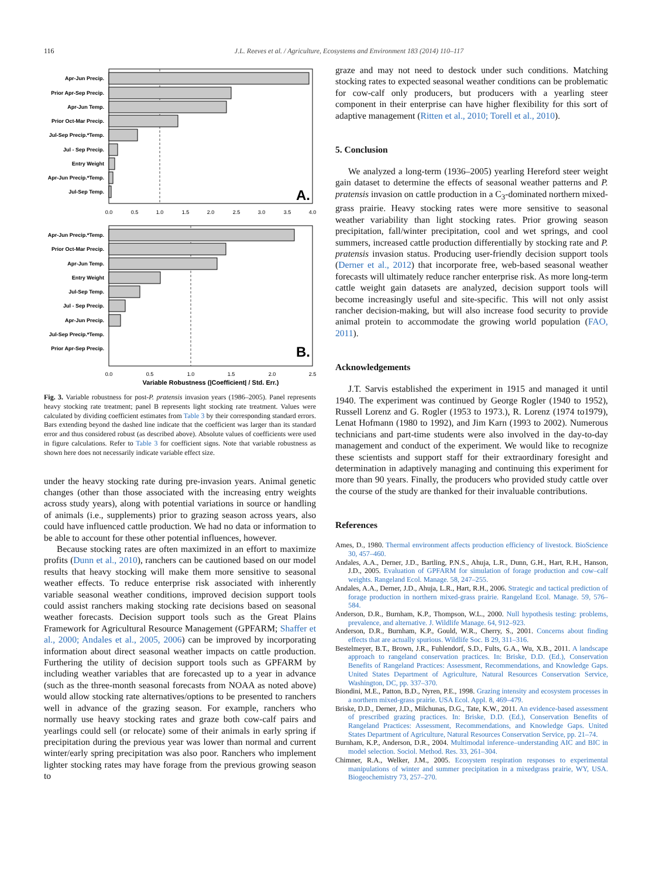116
J.L. Reeves et al. / Agriculture, Ecosystems and Environment 183 (2014) 110–117
Apr-Jun Precip.
Prior Apr-Sep Precip.
Apr-Jun Temp.
Prior Oct-Mar Precip.
Jul-Sep Precip.*Temp.
Jul - Sep Precip.
Entry Weight
Apr-Jun Precip.*Temp.
Jul-Sep Temp.
A.
0.0
0.5
1.0
1.5
2.0
2.5
3.0
3.5
4.0
Apr-Jun Precip.*Temp.
Prior Oct-Mar Precip.
Apr-Jun Temp.
Entry Weight
Jul-Sep Temp.
Jul - Sep Precip.
Apr-Jun Precip.
Jul-Sep Precip.*Temp.
Prior Apr-Sep Precip.
B.
0.0
0.5
1.0
1.5
2.0
2.5
Variable Robustness (|Coefficient| / Std. Err.)
Fig. 3. Variable robustness for post-P. pratensis invasion years (1986–2005). Panel represents heavy stocking rate treatment; panel B represents light stocking rate treatment. Values were calculated by dividing coefficient estimates from Table 3 by their corresponding standard errors. Bars extending beyond the dashed line indicate that the coefficient was larger than its standard error and thus considered robust (as described above). Absolute values of coefficients were used in figure calculations. Refer to Table 3 for coefficient signs. Note that variable robustness as shown here does not necessarily indicate variable effect size.
under the heavy stocking rate during pre-invasion years. Animal genetic changes (other than those associated with the increasing entry weights across study years), along with potential variations in source or handling of animals (i.e., supplements) prior to grazing season across years, also could have influenced cattle production. We had no data or information to be able to account for these other potential influences, however.
Because stocking rates are often maximized in an effort to maximize profits (Dunn et al., 2010), ranchers can be cautioned based on our model results that heavy stocking will make them more sensitive to seasonal weather effects. To reduce enterprise risk associated with inherently variable seasonal weather conditions, improved decision support tools could assist ranchers making stocking rate decisions based on seasonal weather forecasts. Decision support tools such as the Great Plains Framework for Agricultural Resource Management (GPFARM; Shaffer et al., 2000; Andales et al., 2005, 2006) can be improved by incorporating information about direct seasonal weather impacts on cattle production. Furthering the utility of decision support tools such as GPFARM by including weather variables that are forecasted up to a year in advance (such as the three-month seasonal forecasts from NOAA as noted above) would allow stocking rate alternatives/options to be presented to ranchers well in advance of the grazing season. For example, ranchers who normally use heavy stocking rates and graze both cow-calf pairs and yearlings could sell (or relocate) some of their animals in early spring if precipitation during the previous year was lower than normal and current winter/early spring precipitation was also poor. Ranchers who implement lighter stocking rates may have forage from the previous growing season to
graze and may not need to destock under such conditions. Matching stocking rates to expected seasonal weather conditions can be problematic for cow-calf only producers, but producers with a yearling steer component in their enterprise can have higher flexibility for this sort of adaptive management (Ritten et al., 2010; Torell et al., 2010).
5. Conclusion
We analyzed a long-term (1936–2005) yearling Hereford steer weight gain dataset to determine the effects of seasonal weather patterns and P. pratensis invasion on cattle production in a C<sub>3</sub>-dominated northern mixed-grass prairie. Heavy stocking rates were more sensitive to seasonal weather variability than light stocking rates. Prior growing season precipitation, fall/winter precipitation, cool and wet springs, and cool summers, increased cattle production differentially by stocking rate and P. pratensis invasion status. Producing user-friendly decision support tools (Derner et al., 2012) that incorporate free, web-based seasonal weather forecasts will ultimately reduce rancher enterprise risk. As more long-term cattle weight gain datasets are analyzed, decision support tools will become increasingly useful and site-specific. This will not only assist rancher decision-making, but will also increase food security to provide animal protein to accommodate the growing world population (FAO, 2011).
Acknowledgements
J.T. Sarvis established the experiment in 1915 and managed it until 1940. The experiment was continued by George Rogler (1940 to 1952), Russell Lorenz and G. Rogler (1953 to 1973.), R. Lorenz (1974 to1979), Lenat Hofmann (1980 to 1992), and Jim Karn (1993 to 2002). Numerous technicians and part-time students were also involved in the day-to-day management and conduct of the experiment. We would like to recognize these scientists and support staff for their extraordinary foresight and determination in adaptively managing and continuing this experiment for more than 90 years. Finally, the producers who provided study cattle over the course of the study are thanked for their invaluable contributions.
References
Ames, D., 1980. Thermal environment affects production efficiency of livestock. BioScience 30, 457–460.
Andales, A.A., Derner, J.D., Bartling, P.N.S., Ahuja, L.R., Dunn, G.H., Hart, R.H., Hanson, J.D., 2005. Evaluation of GPFARM for simulation of forage production and cow–calf weights. Rangeland Ecol. Manage. 58, 247–255.
Andales, A.A., Derner, J.D., Ahuja, L.R., Hart, R.H., 2006. Strategic and tactical prediction of forage production in northern mixed-grass prairie. Rangeland Ecol. Manage. 59, 576–584.
Anderson, D.R., Burnham, K.P., Thompson, W.L., 2000. Null hypothesis testing: problems, prevalence, and alternative. J. Wildlife Manage. 64, 912–923.
Anderson, D.R., Burnham, K.P., Gould, W.R., Cherry, S., 2001. Concerns about finding effects that are actually spurious. Wildlife Soc. B 29, 311–316.
Bestelmeyer, B.T., Brown, J.R., Fuhlendorf, S.D., Fults, G.A., Wu, X.B., 2011. A landscape approach to rangeland conservation practices. In: Briske, D.D. (Ed.), Conservation Benefits of Rangeland Practices: Assessment, Recommendations, and Knowledge Gaps. United States Department of Agriculture, Natural Resources Conservation Service, Washington, DC, pp. 337–370.
Biondini, M.E., Patton, B.D., Nyren, P.E., 1998. Grazing intensity and ecosystem processes in a northern mixed-grass prairie. USA Ecol. Appl. 8, 469–479.
Briske, D.D., Derner, J.D., Milchunas, D.G., Tate, K.W., 2011. An evidence-based assessment of prescribed grazing practices. In: Briske, D.D. (Ed.), Conservation Benefits of Rangeland Practices: Assessment, Recommendations, and Knowledge Gaps. United States Department of Agriculture, Natural Resources Conservation Service, pp. 21–74.
Burnham, K.P., Anderson, D.R., 2004. Multimodal inference–understanding AIC and BIC in model selection. Sociol. Method. Res. 33, 261–304.
Chimner, R.A., Welker, J.M., 2005. Ecosystem respiration responses to experimental manipulations of winter and summer precipitation in a mixedgrass prairie, WY, USA. Biogeochemistry 73, 257–270.